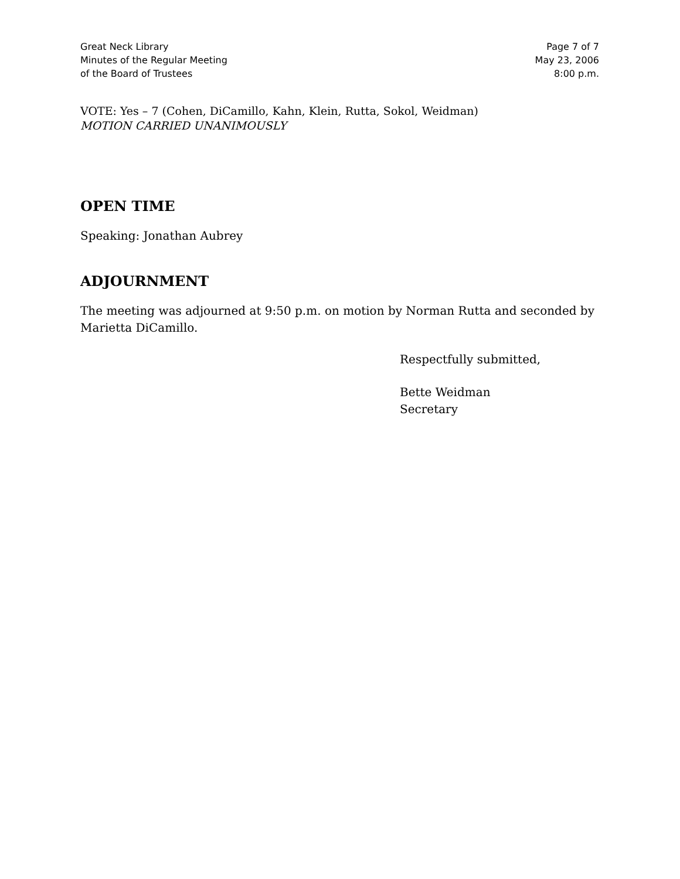Great Neck Library
Minutes of the Regular Meeting
of the Board of Trustees
Page 7 of 7
May 23, 2006
8:00 p.m.
VOTE: Yes – 7 (Cohen, DiCamillo, Kahn, Klein, Rutta, Sokol, Weidman)
MOTION CARRIED UNANIMOUSLY
OPEN TIME
Speaking: Jonathan Aubrey
ADJOURNMENT
The meeting was adjourned at 9:50 p.m. on motion by Norman Rutta and seconded by Marietta DiCamillo.
Respectfully submitted,
Bette Weidman
Secretary